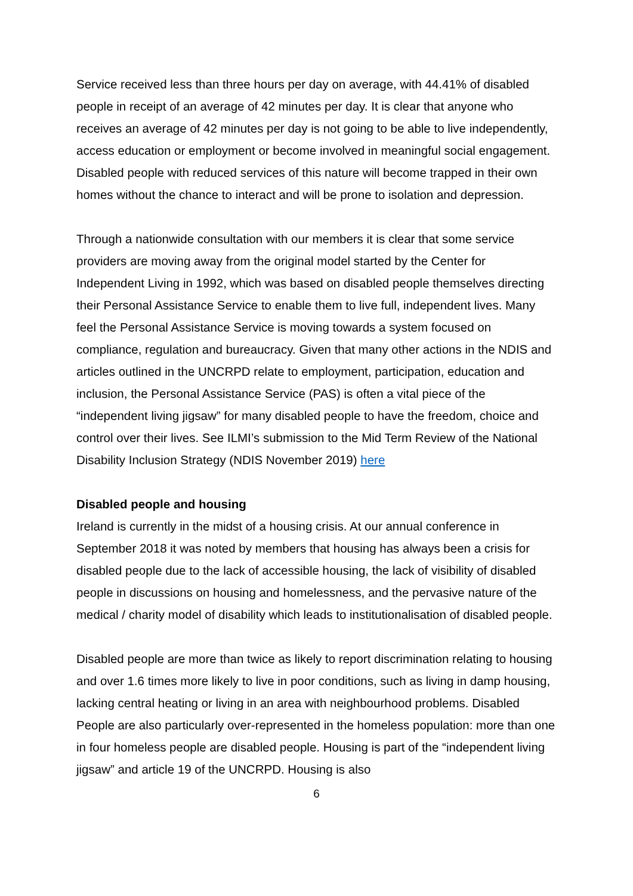Service received less than three hours per day on average, with 44.41% of disabled people in receipt of an average of 42 minutes per day. It is clear that anyone who receives an average of 42 minutes per day is not going to be able to live independently, access education or employment or become involved in meaningful social engagement. Disabled people with reduced services of this nature will become trapped in their own homes without the chance to interact and will be prone to isolation and depression.
Through a nationwide consultation with our members it is clear that some service providers are moving away from the original model started by the Center for Independent Living in 1992, which was based on disabled people themselves directing their Personal Assistance Service to enable them to live full, independent lives. Many feel the Personal Assistance Service is moving towards a system focused on compliance, regulation and bureaucracy. Given that many other actions in the NDIS and articles outlined in the UNCRPD relate to employment, participation, education and inclusion, the Personal Assistance Service (PAS) is often a vital piece of the “independent living jigsaw” for many disabled people to have the freedom, choice and control over their lives. See ILMI’s submission to the Mid Term Review of the National Disability Inclusion Strategy (NDIS November 2019) here
Disabled people and housing
Ireland is currently in the midst of a housing crisis. At our annual conference in September 2018 it was noted by members that housing has always been a crisis for disabled people due to the lack of accessible housing, the lack of visibility of disabled people in discussions on housing and homelessness, and the pervasive nature of the medical / charity model of disability which leads to institutionalisation of disabled people.
Disabled people are more than twice as likely to report discrimination relating to housing and over 1.6 times more likely to live in poor conditions, such as living in damp housing, lacking central heating or living in an area with neighbourhood problems. Disabled People are also particularly over-represented in the homeless population: more than one in four homeless people are disabled people. Housing is part of the “independent living jigsaw” and article 19 of the UNCRPD. Housing is also
6